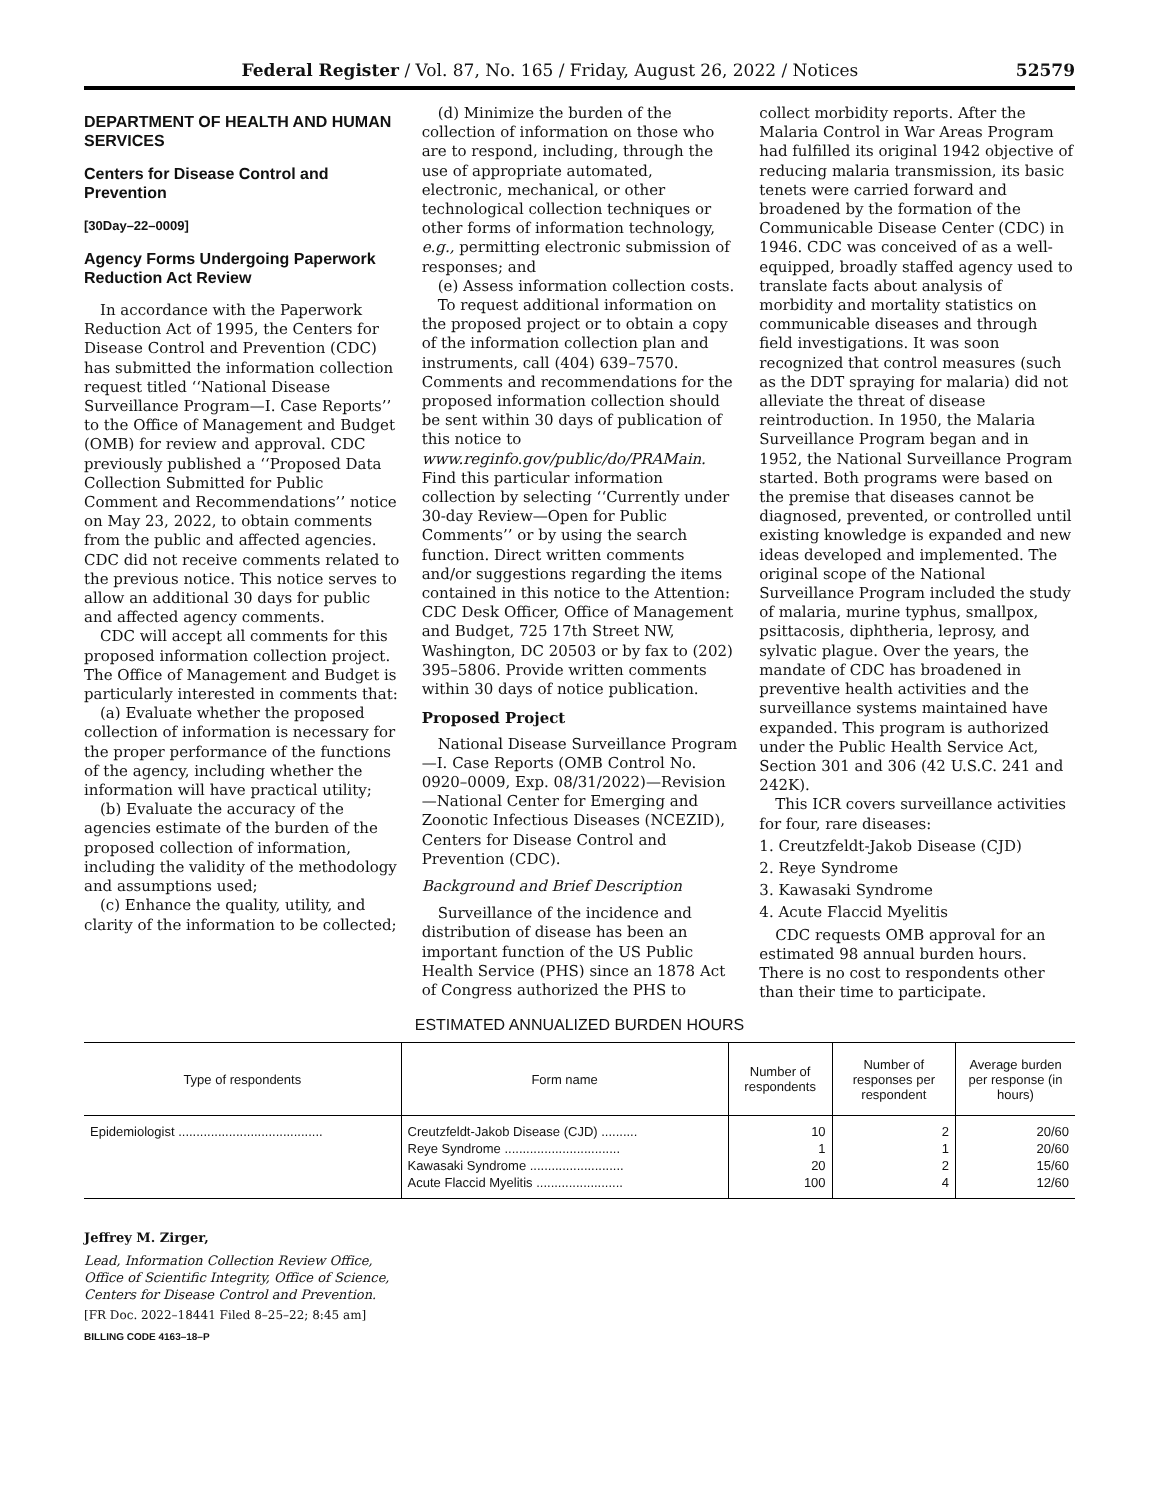Federal Register / Vol. 87, No. 165 / Friday, August 26, 2022 / Notices 52579
DEPARTMENT OF HEALTH AND HUMAN SERVICES
Centers for Disease Control and Prevention
[30Day–22–0009]
Agency Forms Undergoing Paperwork Reduction Act Review
In accordance with the Paperwork Reduction Act of 1995, the Centers for Disease Control and Prevention (CDC) has submitted the information collection request titled ‘‘National Disease Surveillance Program—I. Case Reports’’ to the Office of Management and Budget (OMB) for review and approval. CDC previously published a ‘‘Proposed Data Collection Submitted for Public Comment and Recommendations’’ notice on May 23, 2022, to obtain comments from the public and affected agencies. CDC did not receive comments related to the previous notice. This notice serves to allow an additional 30 days for public and affected agency comments.
CDC will accept all comments for this proposed information collection project. The Office of Management and Budget is particularly interested in comments that:
(a) Evaluate whether the proposed collection of information is necessary for the proper performance of the functions of the agency, including whether the information will have practical utility;
(b) Evaluate the accuracy of the agencies estimate of the burden of the proposed collection of information, including the validity of the methodology and assumptions used;
(c) Enhance the quality, utility, and clarity of the information to be collected;
(d) Minimize the burden of the collection of information on those who are to respond, including, through the use of appropriate automated, electronic, mechanical, or other technological collection techniques or other forms of information technology, e.g., permitting electronic submission of responses; and
(e) Assess information collection costs.
To request additional information on the proposed project or to obtain a copy of the information collection plan and instruments, call (404) 639–7570. Comments and recommendations for the proposed information collection should be sent within 30 days of publication of this notice to www.reginfo.gov/public/do/PRAMain. Find this particular information collection by selecting ‘‘Currently under 30-day Review—Open for Public Comments’’ or by using the search function. Direct written comments and/or suggestions regarding the items contained in this notice to the Attention: CDC Desk Officer, Office of Management and Budget, 725 17th Street NW, Washington, DC 20503 or by fax to (202) 395–5806. Provide written comments within 30 days of notice publication.
Proposed Project
National Disease Surveillance Program—I. Case Reports (OMB Control No. 0920–0009, Exp. 08/31/2022)—Revision—National Center for Emerging and Zoonotic Infectious Diseases (NCEZID), Centers for Disease Control and Prevention (CDC).
Background and Brief Description
Surveillance of the incidence and distribution of disease has been an important function of the US Public Health Service (PHS) since an 1878 Act of Congress authorized the PHS to
collect morbidity reports. After the Malaria Control in War Areas Program had fulfilled its original 1942 objective of reducing malaria transmission, its basic tenets were carried forward and broadened by the formation of the Communicable Disease Center (CDC) in 1946. CDC was conceived of as a well-equipped, broadly staffed agency used to translate facts about analysis of morbidity and mortality statistics on communicable diseases and through field investigations. It was soon recognized that control measures (such as the DDT spraying for malaria) did not alleviate the threat of disease reintroduction. In 1950, the Malaria Surveillance Program began and in 1952, the National Surveillance Program started. Both programs were based on the premise that diseases cannot be diagnosed, prevented, or controlled until existing knowledge is expanded and new ideas developed and implemented. The original scope of the National Surveillance Program included the study of malaria, murine typhus, smallpox, psittacosis, diphtheria, leprosy, and sylvatic plague. Over the years, the mandate of CDC has broadened in preventive health activities and the surveillance systems maintained have expanded. This program is authorized under the Public Health Service Act, Section 301 and 306 (42 U.S.C. 241 and 242K).
This ICR covers surveillance activities for four, rare diseases:
1. Creutzfeldt-Jakob Disease (CJD)
2. Reye Syndrome
3. Kawasaki Syndrome
4. Acute Flaccid Myelitis
CDC requests OMB approval for an estimated 98 annual burden hours. There is no cost to respondents other than their time to participate.
ESTIMATED ANNUALIZED BURDEN HOURS
| Type of respondents | Form name | Number of respondents | Number of responses per respondent | Average burden per response (in hours) |
| --- | --- | --- | --- | --- |
| Epidemiologist ........................................ | Creutzfeldt-Jakob Disease (CJD) .......... | 10 | 2 | 20/60 |
| | Reye Syndrome ................................ | 1 | 1 | 20/60 |
| | Kawasaki Syndrome .......................... | 20 | 2 | 15/60 |
| | Acute Flaccid Myelitis ........................ | 100 | 4 | 12/60 |
Jeffrey M. Zirger,
Lead, Information Collection Review Office, Office of Scientific Integrity, Office of Science, Centers for Disease Control and Prevention.
[FR Doc. 2022–18441 Filed 8–25–22; 8:45 am]
BILLING CODE 4163–18–P